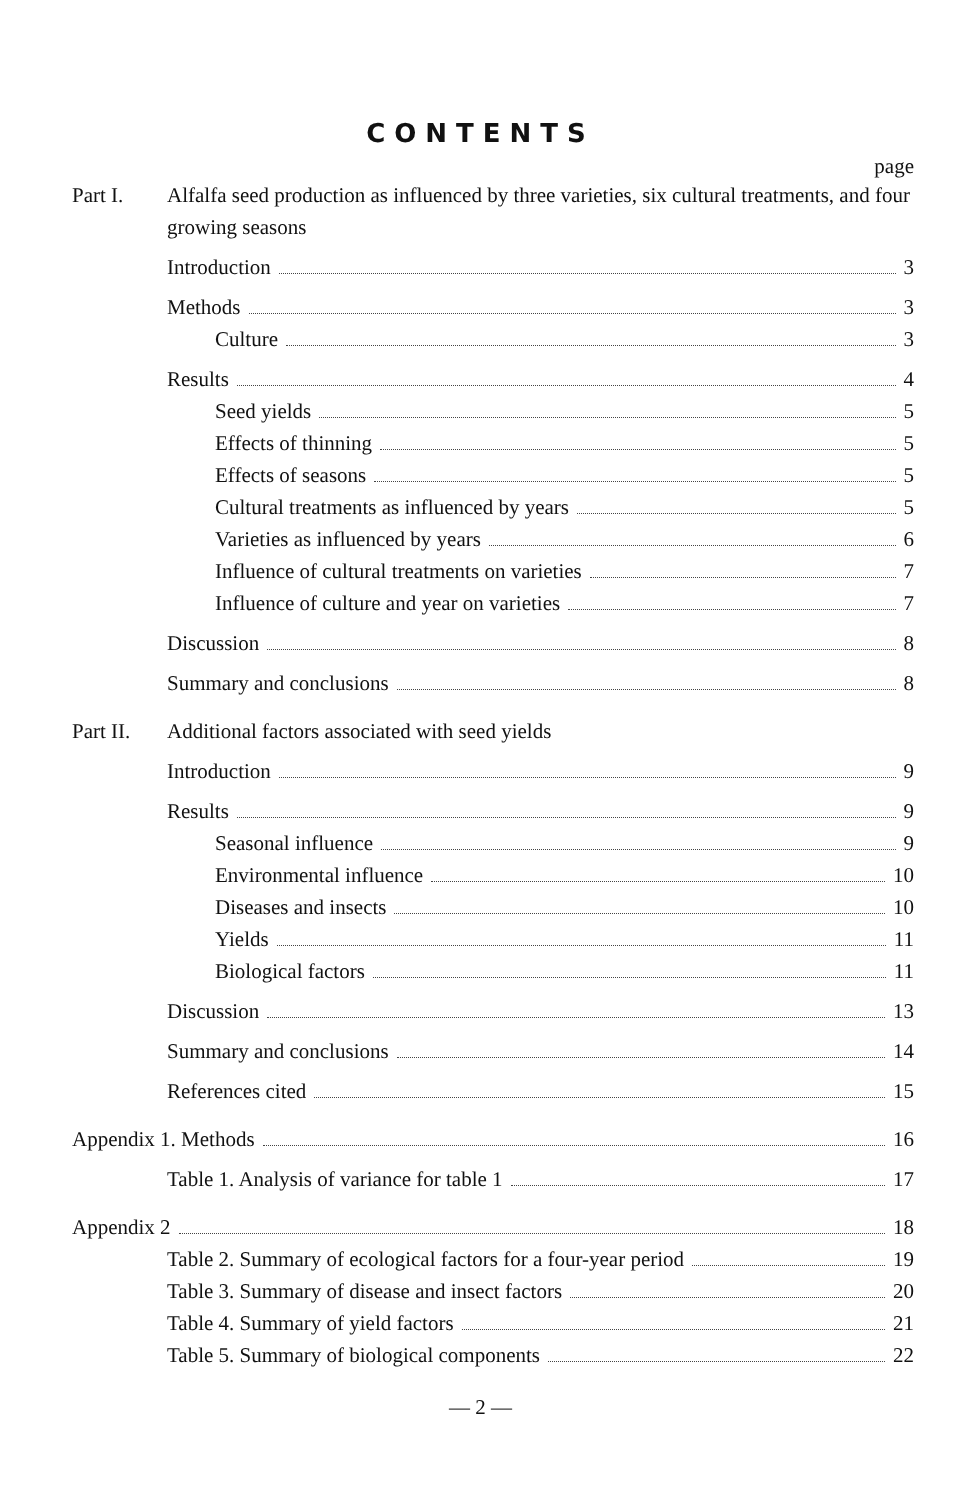CONTENTS
page
Part I. Alfalfa seed production as influenced by three varieties, six cultural treatments, and four growing seasons
Introduction 3
Methods 3
Culture 3
Results 4
Seed yields 5
Effects of thinning 5
Effects of seasons 5
Cultural treatments as influenced by years 5
Varieties as influenced by years 6
Influence of cultural treatments on varieties 7
Influence of culture and year on varieties 7
Discussion 8
Summary and conclusions 8
Part II. Additional factors associated with seed yields
Introduction 9
Results 9
Seasonal influence 9
Environmental influence 10
Diseases and insects 10
Yields 11
Biological factors 11
Discussion 13
Summary and conclusions 14
References cited 15
Appendix 1. Methods 16
Table 1. Analysis of variance for table 1 17
Appendix 2 18
Table 2. Summary of ecological factors for a four-year period 19
Table 3. Summary of disease and insect factors 20
Table 4. Summary of yield factors 21
Table 5. Summary of biological components 22
— 2 —